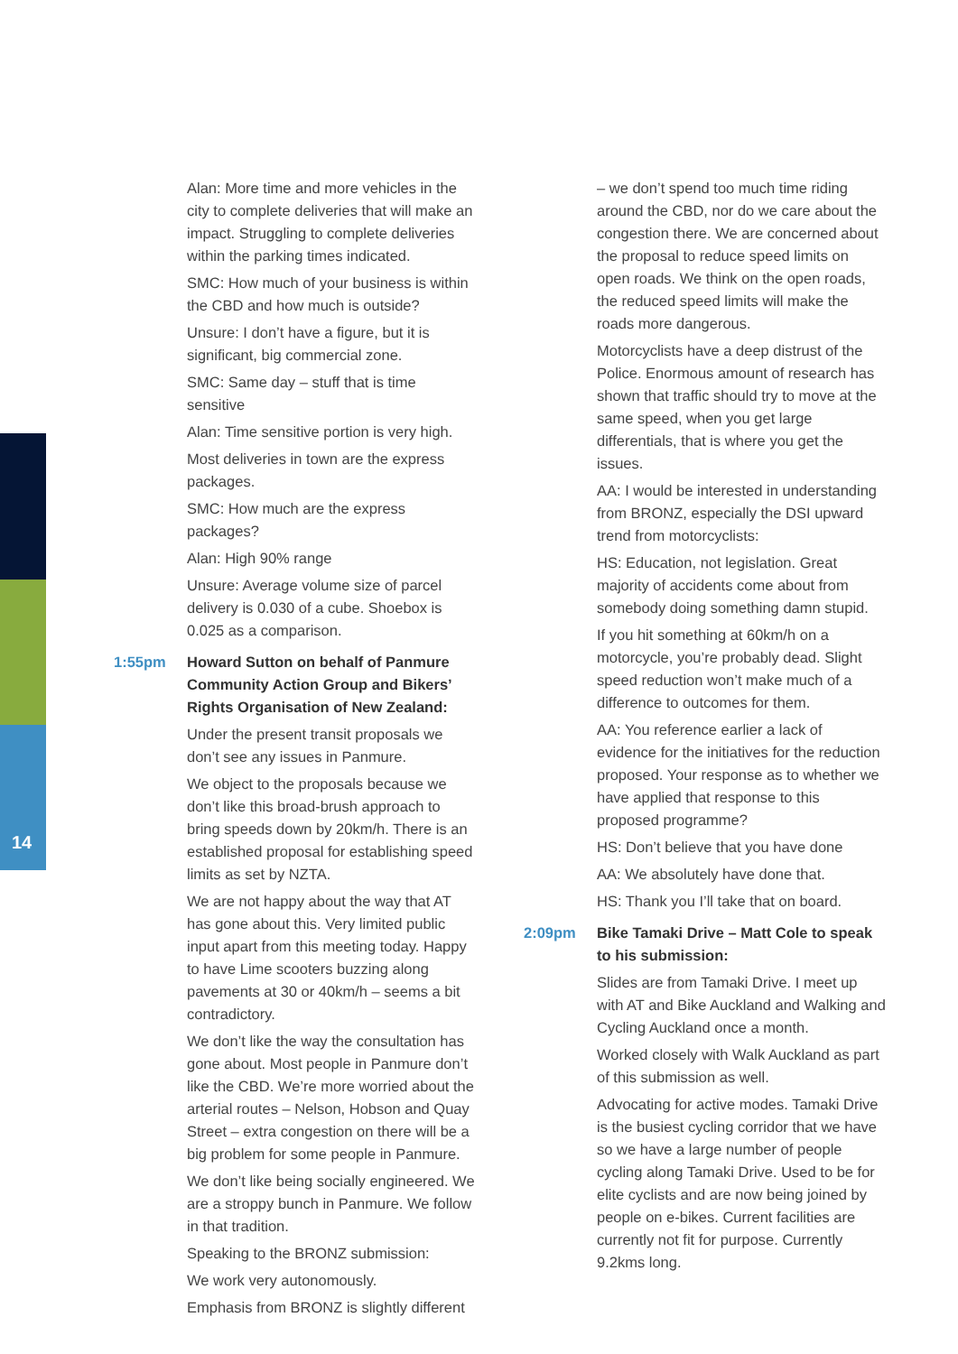14
Alan: More time and more vehicles in the city to complete deliveries that will make an impact. Struggling to complete deliveries within the parking times indicated.
SMC: How much of your business is within the CBD and how much is outside?
Unsure: I don’t have a figure, but it is significant, big commercial zone.
SMC: Same day – stuff that is time sensitive
Alan: Time sensitive portion is very high.
Most deliveries in town are the express packages.
SMC: How much are the express packages?
Alan: High 90% range
Unsure: Average volume size of parcel delivery is 0.030 of a cube. Shoebox is 0.025 as a comparison.
1:55pm Howard Sutton on behalf of Panmure Community Action Group and Bikers’ Rights Organisation of New Zealand:
Under the present transit proposals we don’t see any issues in Panmure.
We object to the proposals because we don’t like this broad-brush approach to bring speeds down by 20km/h. There is an established proposal for establishing speed limits as set by NZTA.
We are not happy about the way that AT has gone about this. Very limited public input apart from this meeting today. Happy to have Lime scooters buzzing along pavements at 30 or 40km/h – seems a bit contradictory.
We don’t like the way the consultation has gone about. Most people in Panmure don’t like the CBD. We’re more worried about the arterial routes – Nelson, Hobson and Quay Street – extra congestion on there will be a big problem for some people in Panmure.
We don’t like being socially engineered. We are a stroppy bunch in Panmure. We follow in that tradition.
Speaking to the BRONZ submission:
We work very autonomously.
Emphasis from BRONZ is slightly different
– we don’t spend too much time riding around the CBD, nor do we care about the congestion there. We are concerned about the proposal to reduce speed limits on open roads. We think on the open roads, the reduced speed limits will make the roads more dangerous.
Motorcyclists have a deep distrust of the Police. Enormous amount of research has shown that traffic should try to move at the same speed, when you get large differentials, that is where you get the issues.
AA: I would be interested in understanding from BRONZ, especially the DSI upward trend from motorcyclists:
HS: Education, not legislation. Great majority of accidents come about from somebody doing something damn stupid.
If you hit something at 60km/h on a motorcycle, you’re probably dead. Slight speed reduction won’t make much of a difference to outcomes for them.
AA: You reference earlier a lack of evidence for the initiatives for the reduction proposed. Your response as to whether we have applied that response to this proposed programme?
HS: Don’t believe that you have done
AA: We absolutely have done that.
HS: Thank you I’ll take that on board.
2:09pm Bike Tamaki Drive – Matt Cole to speak to his submission:
Slides are from Tamaki Drive. I meet up with AT and Bike Auckland and Walking and Cycling Auckland once a month.
Worked closely with Walk Auckland as part of this submission as well.
Advocating for active modes. Tamaki Drive is the busiest cycling corridor that we have so we have a large number of people cycling along Tamaki Drive. Used to be for elite cyclists and are now being joined by people on e-bikes. Current facilities are currently not fit for purpose. Currently 9.2kms long.